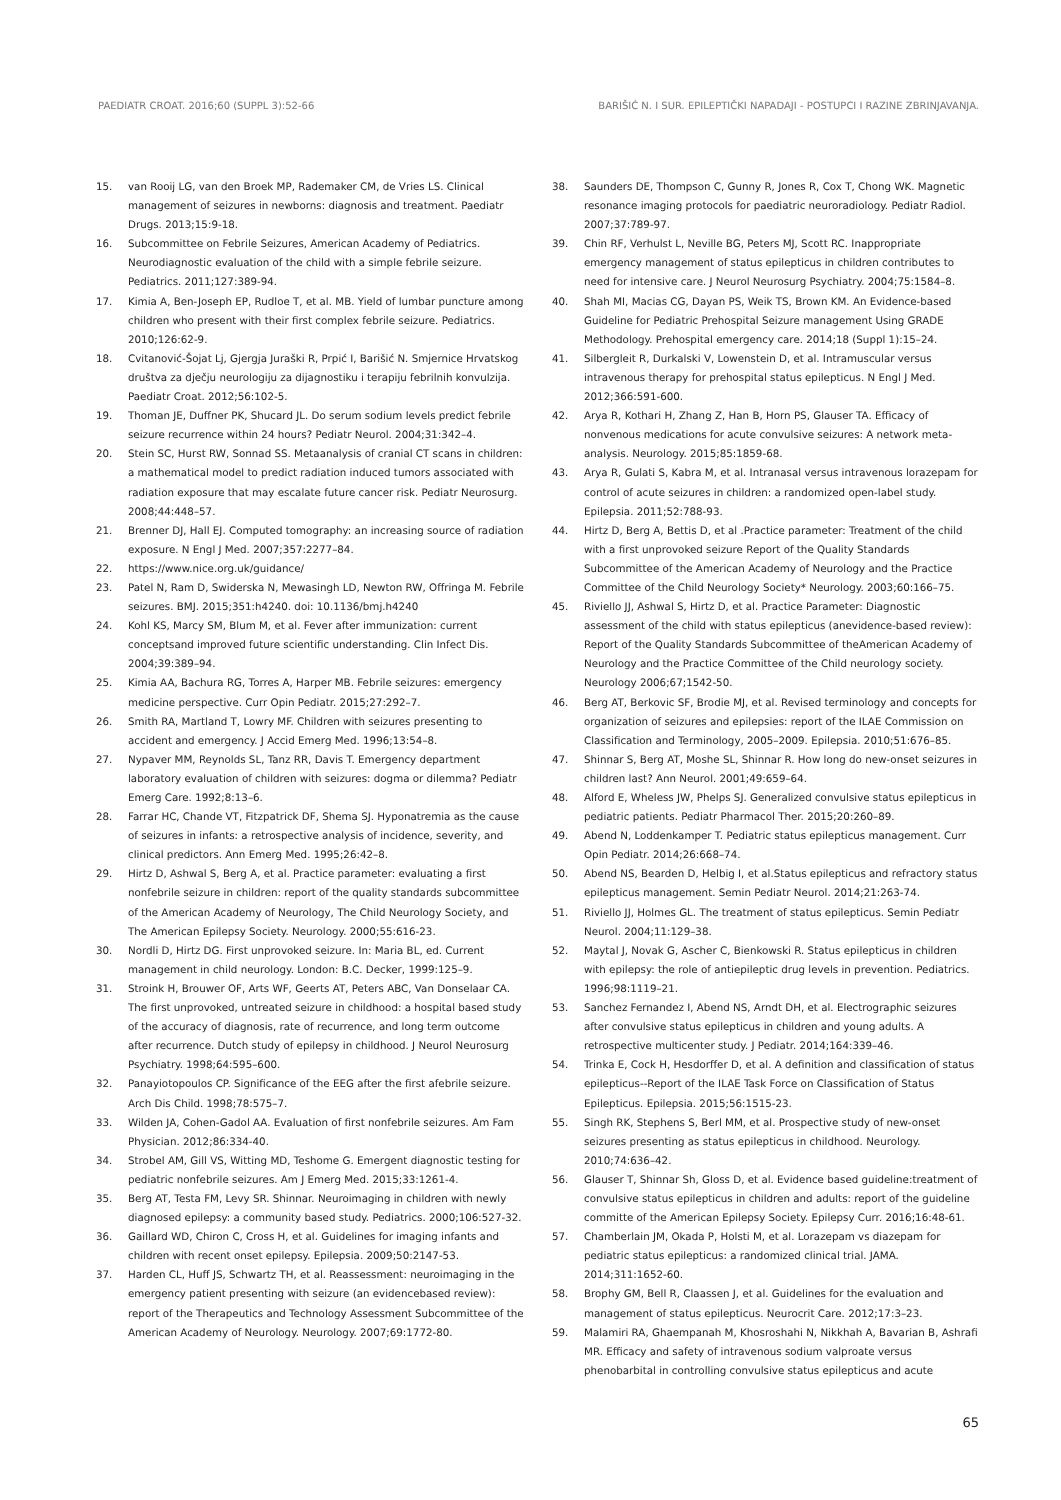PAEDIATR CROAT. 2016;60 (SUPPL 3):52-66 BARIŠIĆ N. I SUR. EPILEPTIČKI NAPADAJI - POSTUPCI I RAZINE ZBRINJAVANJA.
15. van Rooij LG, van den Broek MP, Rademaker CM, de Vries LS. Clinical management of seizures in newborns: diagnosis and treatment. Paediatr Drugs. 2013;15:9-18.
16. Subcommittee on Febrile Seizures, American Academy of Pediatrics. Neurodiagnostic evaluation of the child with a simple febrile seizure. Pediatrics. 2011;127:389-94.
17. Kimia A, Ben-Joseph EP, Rudloe T, et al. MB. Yield of lumbar puncture among children who present with their first complex febrile seizure. Pediatrics. 2010;126:62-9.
18. Cvitanović-Šojat Lj, Gjergja Juraški R, Prpić I, Barišić N. Smjernice Hrvatskog društva za dječju neurologiju za dijagnostiku i terapiju febrilnih konvulzija. Paediatr Croat. 2012;56:102-5.
19. Thoman JE, Duffner PK, Shucard JL. Do serum sodium levels predict febrile seizure recurrence within 24 hours? Pediatr Neurol. 2004;31:342–4.
20. Stein SC, Hurst RW, Sonnad SS. Metaanalysis of cranial CT scans in children: a mathematical model to predict radiation induced tumors associated with radiation exposure that may escalate future cancer risk. Pediatr Neurosurg. 2008;44:448–57.
21. Brenner DJ, Hall EJ. Computed tomography: an increasing source of radiation exposure. N Engl J Med. 2007;357:2277–84.
22. https://www.nice.org.uk/guidance/
23. Patel N, Ram D, Swiderska N, Mewasingh LD, Newton RW, Offringa M. Febrile seizures. BMJ. 2015;351:h4240. doi: 10.1136/bmj.h4240
24. Kohl KS, Marcy SM, Blum M, et al. Fever after immunization: current conceptsand improved future scientific understanding. Clin Infect Dis. 2004;39:389–94.
25. Kimia AA, Bachura RG, Torres A, Harper MB. Febrile seizures: emergency medicine perspective. Curr Opin Pediatr. 2015;27:292–7.
26. Smith RA, Martland T, Lowry MF. Children with seizures presenting to accident and emergency. J Accid Emerg Med. 1996;13:54–8.
27. Nypaver MM, Reynolds SL, Tanz RR, Davis T. Emergency department laboratory evaluation of children with seizures: dogma or dilemma? Pediatr Emerg Care. 1992;8:13–6.
28. Farrar HC, Chande VT, Fitzpatrick DF, Shema SJ. Hyponatremia as the cause of seizures in infants: a retrospective analysis of incidence, severity, and clinical predictors. Ann Emerg Med. 1995;26:42–8.
29. Hirtz D, Ashwal S, Berg A, et al. Practice parameter: evaluating a first nonfebrile seizure in children: report of the quality standards subcommittee of the American Academy of Neurology, The Child Neurology Society, and The American Epilepsy Society. Neurology. 2000;55:616-23.
30. Nordli D, Hirtz DG. First unprovoked seizure. In: Maria BL, ed. Current management in child neurology. London: B.C. Decker, 1999:125–9.
31. Stroink H, Brouwer OF, Arts WF, Geerts AT, Peters ABC, Van Donselaar CA. The first unprovoked, untreated seizure in childhood: a hospital based study of the accuracy of diagnosis, rate of recurrence, and long term outcome after recurrence. Dutch study of epilepsy in childhood. J Neurol Neurosurg Psychiatry. 1998;64:595–600.
32. Panayiotopoulos CP. Significance of the EEG after the first afebrile seizure. Arch Dis Child. 1998;78:575–7.
33. Wilden JA, Cohen-Gadol AA. Evaluation of first nonfebrile seizures. Am Fam Physician. 2012;86:334-40.
34. Strobel AM, Gill VS, Witting MD, Teshome G. Emergent diagnostic testing for pediatric nonfebrile seizures. Am J Emerg Med. 2015;33:1261-4.
35. Berg AT, Testa FM, Levy SR. Shinnar. Neuroimaging in children with newly diagnosed epilepsy: a community based study. Pediatrics. 2000;106:527-32.
36. Gaillard WD, Chiron C, Cross H, et al. Guidelines for imaging infants and children with recent onset epilepsy. Epilepsia. 2009;50:2147-53.
37. Harden CL, Huff JS, Schwartz TH, et al. Reassessment: neuroimaging in the emergency patient presenting with seizure (an evidencebased review): report of the Therapeutics and Technology Assessment Subcommittee of the American Academy of Neurology. Neurology. 2007;69:1772-80.
38. Saunders DE, Thompson C, Gunny R, Jones R, Cox T, Chong WK. Magnetic resonance imaging protocols for paediatric neuroradiology. Pediatr Radiol. 2007;37:789-97.
39. Chin RF, Verhulst L, Neville BG, Peters MJ, Scott RC. Inappropriate emergency management of status epilepticus in children contributes to need for intensive care. J Neurol Neurosurg Psychiatry. 2004;75:1584–8.
40. Shah MI, Macias CG, Dayan PS, Weik TS, Brown KM. An Evidence-based Guideline for Pediatric Prehospital Seizure management Using GRADE Methodology. Prehospital emergency care. 2014;18 (Suppl 1):15–24.
41. Silbergleit R, Durkalski V, Lowenstein D, et al. Intramuscular versus intravenous therapy for prehospital status epilepticus. N Engl J Med. 2012;366:591-600.
42. Arya R, Kothari H, Zhang Z, Han B, Horn PS, Glauser TA. Efficacy of nonvenous medications for acute convulsive seizures: A network meta-analysis. Neurology. 2015;85:1859-68.
43. Arya R, Gulati S, Kabra M, et al. Intranasal versus intravenous lorazepam for control of acute seizures in children: a randomized open-label study. Epilepsia. 2011;52:788-93.
44. Hirtz D, Berg A, Bettis D, et al .Practice parameter: Treatment of the child with a first unprovoked seizure Report of the Quality Standards Subcommittee of the American Academy of Neurology and the Practice Committee of the Child Neurology Society* Neurology. 2003;60:166–75.
45. Riviello JJ, Ashwal S, Hirtz D, et al. Practice Parameter: Diagnostic assessment of the child with status epilepticus (anevidence-based review): Report of the Quality Standards Subcommittee of theAmerican Academy of Neurology and the Practice Committee of the Child neurology society. Neurology 2006;67;1542-50.
46. Berg AT, Berkovic SF, Brodie MJ, et al. Revised terminology and concepts for organization of seizures and epilepsies: report of the ILAE Commission on Classification and Terminology, 2005–2009. Epilepsia. 2010;51:676–85.
47. Shinnar S, Berg AT, Moshe SL, Shinnar R. How long do new-onset seizures in children last? Ann Neurol. 2001;49:659–64.
48. Alford E, Wheless JW, Phelps SJ. Generalized convulsive status epilepticus in pediatric patients. Pediatr Pharmacol Ther. 2015;20:260–89.
49. Abend N, Loddenkamper T. Pediatric status epilepticus management. Curr Opin Pediatr. 2014;26:668–74.
50. Abend NS, Bearden D, Helbig I, et al.Status epilepticus and refractory status epilepticus management. Semin Pediatr Neurol. 2014;21:263-74.
51. Riviello JJ, Holmes GL. The treatment of status epilepticus. Semin Pediatr Neurol. 2004;11:129–38.
52. Maytal J, Novak G, Ascher C, Bienkowski R. Status epilepticus in children with epilepsy: the role of antiepileptic drug levels in prevention. Pediatrics. 1996;98:1119–21.
53. Sanchez Fernandez I, Abend NS, Arndt DH, et al. Electrographic seizures after convulsive status epilepticus in children and young adults. A retrospective multicenter study. J Pediatr. 2014;164:339–46.
54. Trinka E, Cock H, Hesdorffer D, et al. A definition and classification of status epilepticus--Report of the ILAE Task Force on Classification of Status Epilepticus. Epilepsia. 2015;56:1515-23.
55. Singh RK, Stephens S, Berl MM, et al. Prospective study of new-onset seizures presenting as status epilepticus in childhood. Neurology. 2010;74:636–42.
56. Glauser T, Shinnar Sh, Gloss D, et al. Evidence based guideline:treatment of convulsive status epilepticus in children and adults: report of the guideline committe of the American Epilepsy Society. Epilepsy Curr. 2016;16:48-61.
57. Chamberlain JM, Okada P, Holsti M, et al. Lorazepam vs diazepam for pediatric status epilepticus: a randomized clinical trial. JAMA. 2014;311:1652-60.
58. Brophy GM, Bell R, Claassen J, et al. Guidelines for the evaluation and management of status epilepticus. Neurocrit Care. 2012;17:3–23.
59. Malamiri RA, Ghaempanah M, Khosroshahi N, Nikkhah A, Bavarian B, Ashrafi MR. Efficacy and safety of intravenous sodium valproate versus phenobarbital in controlling convulsive status epilepticus and acute
65